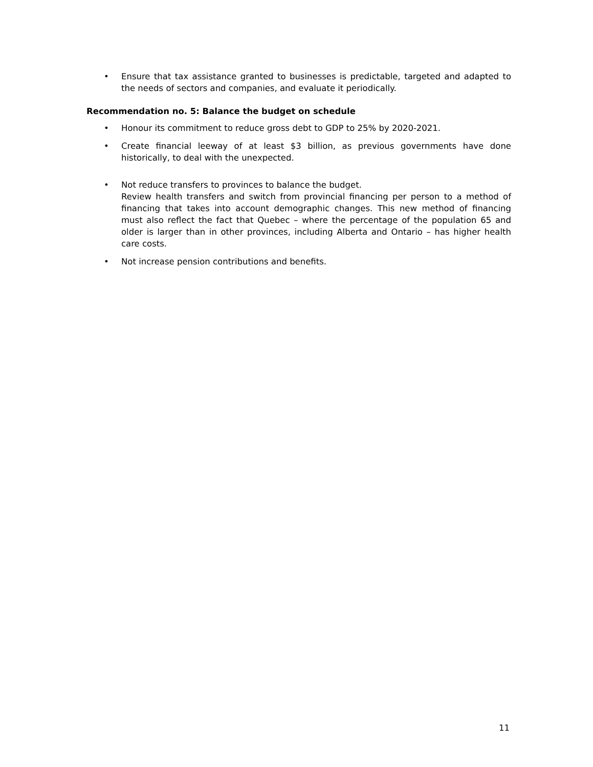• Ensure that tax assistance granted to businesses is predictable, targeted and adapted to the needs of sectors and companies, and evaluate it periodically.
Recommendation no. 5: Balance the budget on schedule
• Honour its commitment to reduce gross debt to GDP to 25% by 2020-2021.
• Create financial leeway of at least $3 billion, as previous governments have done historically, to deal with the unexpected.
• Not reduce transfers to provinces to balance the budget.
Review health transfers and switch from provincial financing per person to a method of financing that takes into account demographic changes. This new method of financing must also reflect the fact that Quebec – where the percentage of the population 65 and older is larger than in other provinces, including Alberta and Ontario – has higher health care costs.
• Not increase pension contributions and benefits.
11